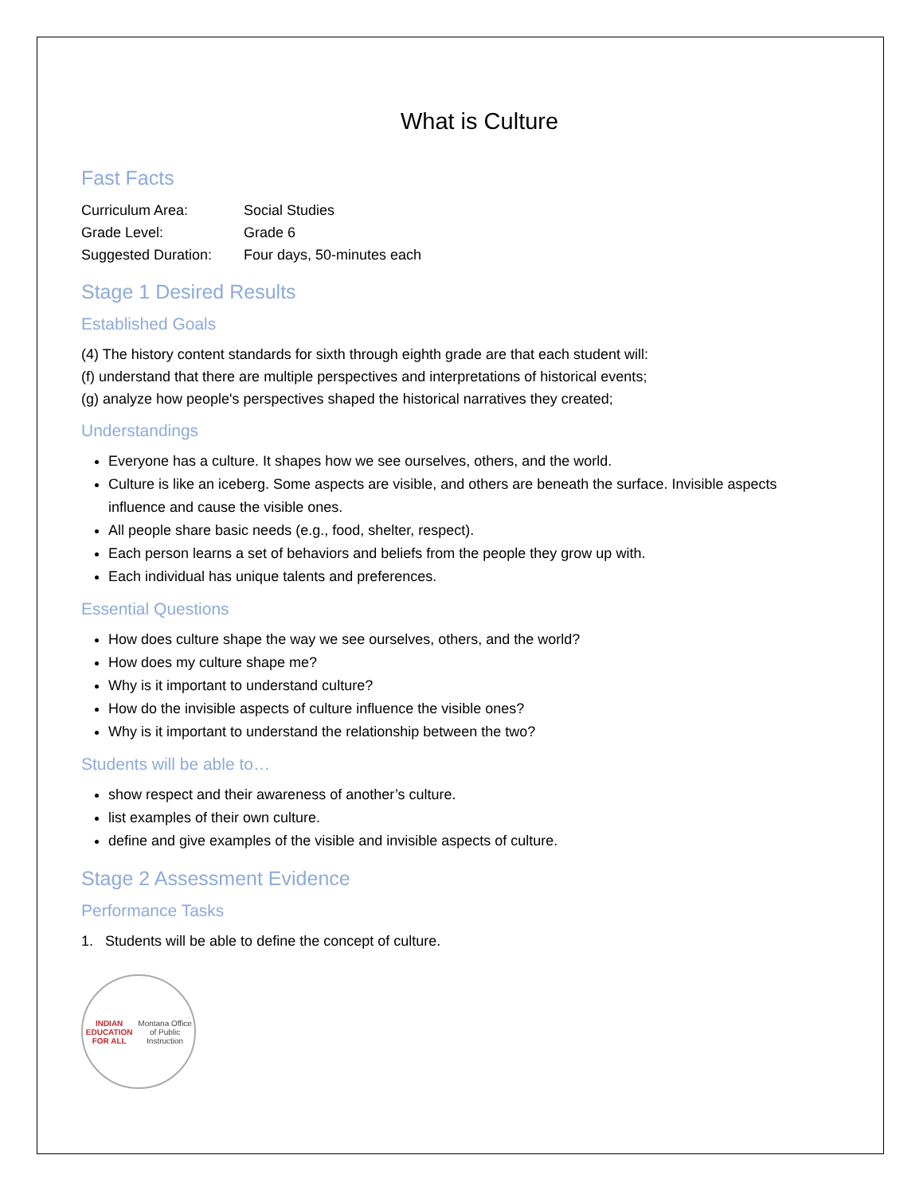What is Culture
Fast Facts
| Curriculum Area: | Social Studies |
| Grade Level: | Grade 6 |
| Suggested Duration: | Four days, 50-minutes each |
Stage 1 Desired Results
Established Goals
(4) The history content standards for sixth through eighth grade are that each student will:
(f) understand that there are multiple perspectives and interpretations of historical events;
(g) analyze how people's perspectives shaped the historical narratives they created;
Understandings
Everyone has a culture. It shapes how we see ourselves, others, and the world.
Culture is like an iceberg. Some aspects are visible, and others are beneath the surface. Invisible aspects influence and cause the visible ones.
All people share basic needs (e.g., food, shelter, respect).
Each person learns a set of behaviors and beliefs from the people they grow up with.
Each individual has unique talents and preferences.
Essential Questions
How does culture shape the way we see ourselves, others, and the world?
How does my culture shape me?
Why is it important to understand culture?
How do the invisible aspects of culture influence the visible ones?
Why is it important to understand the relationship between the two?
Students will be able to…
show respect and their awareness of another’s culture.
list examples of their own culture.
define and give examples of the visible and invisible aspects of culture.
Stage 2 Assessment Evidence
Performance Tasks
1. Students will be able to define the concept of culture.
INDIAN EDUCATION FOR ALL
Montana Office of Public Instruction